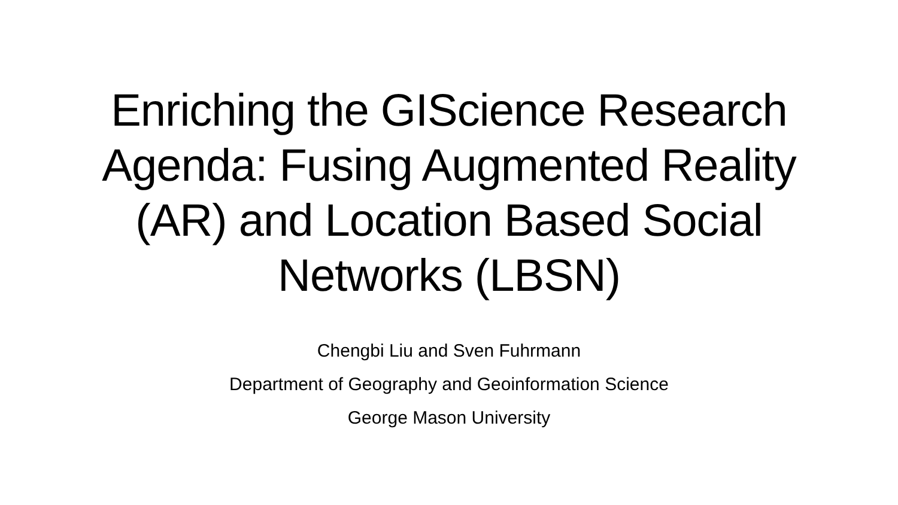Enriching the GIScience Research
Agenda: Fusing Augmented Reality
(AR) and Location Based Social
Networks (LBSN)
Chengbi Liu and Sven Fuhrmann
Department of Geography and Geoinformation Science
George Mason University